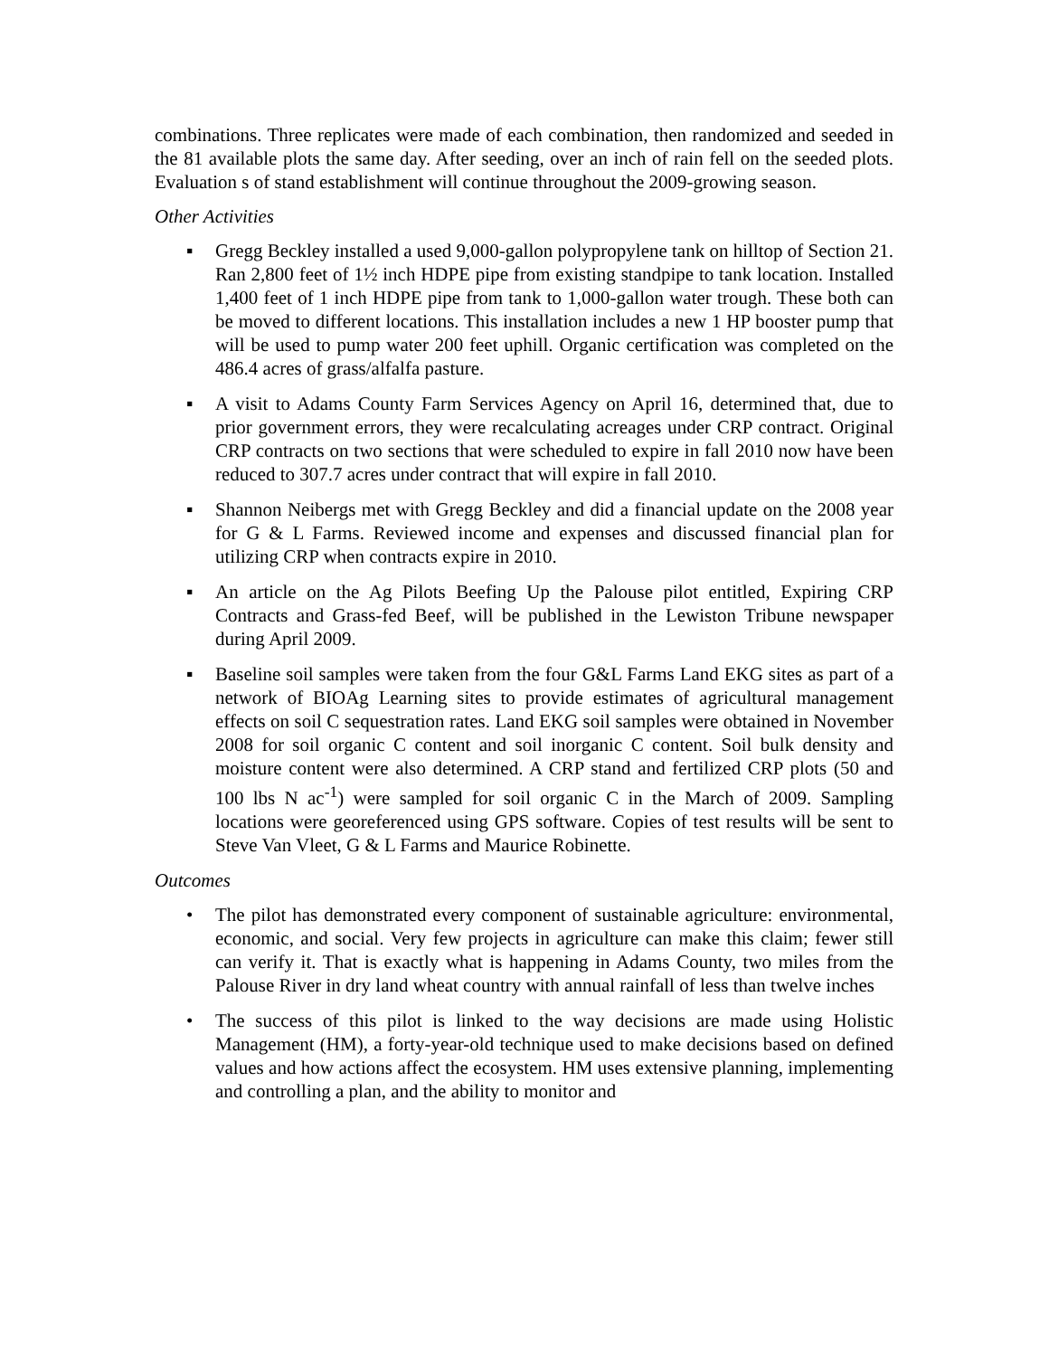combinations. Three replicates were made of each combination, then randomized and seeded in the 81 available plots the same day. After seeding, over an inch of rain fell on the seeded plots. Evaluation s of stand establishment will continue throughout the 2009-growing season.
Other Activities
▪ Gregg Beckley installed a used 9,000-gallon polypropylene tank on hilltop of Section 21. Ran 2,800 feet of 1½ inch HDPE pipe from existing standpipe to tank location. Installed 1,400 feet of 1 inch HDPE pipe from tank to 1,000-gallon water trough. These both can be moved to different locations. This installation includes a new 1 HP booster pump that will be used to pump water 200 feet uphill. Organic certification was completed on the 486.4 acres of grass/alfalfa pasture.
▪ A visit to Adams County Farm Services Agency on April 16, determined that, due to prior government errors, they were recalculating acreages under CRP contract. Original CRP contracts on two sections that were scheduled to expire in fall 2010 now have been reduced to 307.7 acres under contract that will expire in fall 2010.
▪ Shannon Neibergs met with Gregg Beckley and did a financial update on the 2008 year for G & L Farms. Reviewed income and expenses and discussed financial plan for utilizing CRP when contracts expire in 2010.
▪ An article on the Ag Pilots Beefing Up the Palouse pilot entitled, Expiring CRP Contracts and Grass-fed Beef, will be published in the Lewiston Tribune newspaper during April 2009.
▪ Baseline soil samples were taken from the four G&L Farms Land EKG sites as part of a network of BIOAg Learning sites to provide estimates of agricultural management effects on soil C sequestration rates. Land EKG soil samples were obtained in November 2008 for soil organic C content and soil inorganic C content. Soil bulk density and moisture content were also determined. A CRP stand and fertilized CRP plots (50 and 100 lbs N ac<sup>-1</sup>) were sampled for soil organic C in the March of 2009. Sampling locations were georeferenced using GPS software. Copies of test results will be sent to Steve Van Vleet, G & L Farms and Maurice Robinette.
Outcomes
• The pilot has demonstrated every component of sustainable agriculture: environmental, economic, and social. Very few projects in agriculture can make this claim; fewer still can verify it. That is exactly what is happening in Adams County, two miles from the Palouse River in dry land wheat country with annual rainfall of less than twelve inches
• The success of this pilot is linked to the way decisions are made using Holistic Management (HM), a forty-year-old technique used to make decisions based on defined values and how actions affect the ecosystem. HM uses extensive planning, implementing and controlling a plan, and the ability to monitor and